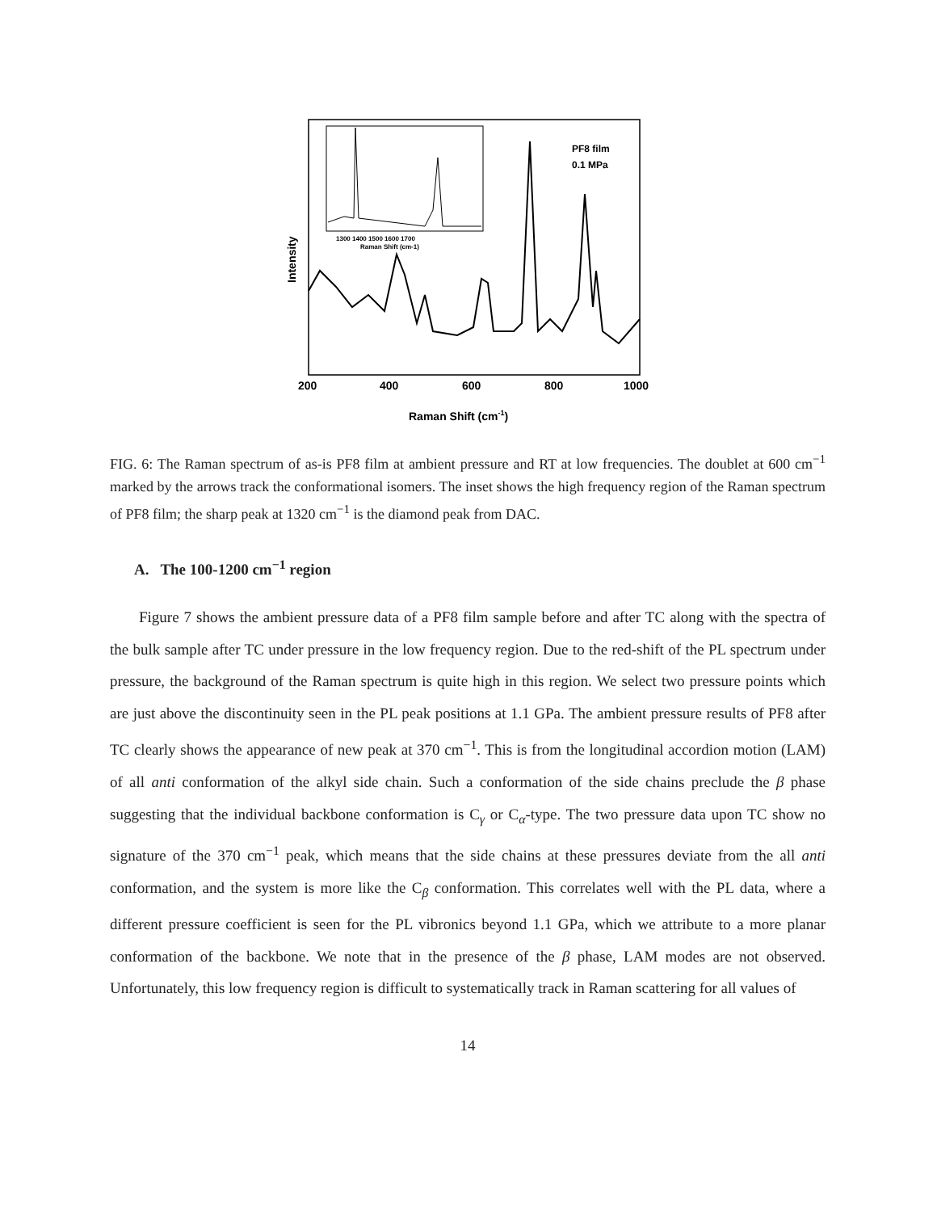PF8 film
0.1 MPa
200
400
600
800
1000
Raman Shift (cm-1)
Intensity
1300 1400 1500 1600 1700
Raman Shift (cm-1)
FIG. 6: The Raman spectrum of as-is PF8 film at ambient pressure and RT at low frequencies. The doublet at 600 cm<sup>−1</sup> marked by the arrows track the conformational isomers. The inset shows the high frequency region of the Raman spectrum of PF8 film; the sharp peak at 1320 cm<sup>−1</sup> is the diamond peak from DAC.
A. The 100-1200 cm<sup>−1</sup> region
Figure 7 shows the ambient pressure data of a PF8 film sample before and after TC along with the spectra of the bulk sample after TC under pressure in the low frequency region. Due to the red-shift of the PL spectrum under pressure, the background of the Raman spectrum is quite high in this region. We select two pressure points which are just above the discontinuity seen in the PL peak positions at 1.1 GPa. The ambient pressure results of PF8 after TC clearly shows the appearance of new peak at 370 cm<sup>−1</sup>. This is from the longitudinal accordion motion (LAM) of all anti conformation of the alkyl side chain. Such a conformation of the side chains preclude the β phase suggesting that the individual backbone conformation is C<sub>γ</sub> or C<sub>α</sub>-type. The two pressure data upon TC show no signature of the 370 cm<sup>−1</sup> peak, which means that the side chains at these pressures deviate from the all anti conformation, and the system is more like the C<sub>β</sub> conformation. This correlates well with the PL data, where a different pressure coefficient is seen for the PL vibronics beyond 1.1 GPa, which we attribute to a more planar conformation of the backbone. We note that in the presence of the β phase, LAM modes are not observed. Unfortunately, this low frequency region is difficult to systematically track in Raman scattering for all values of
14